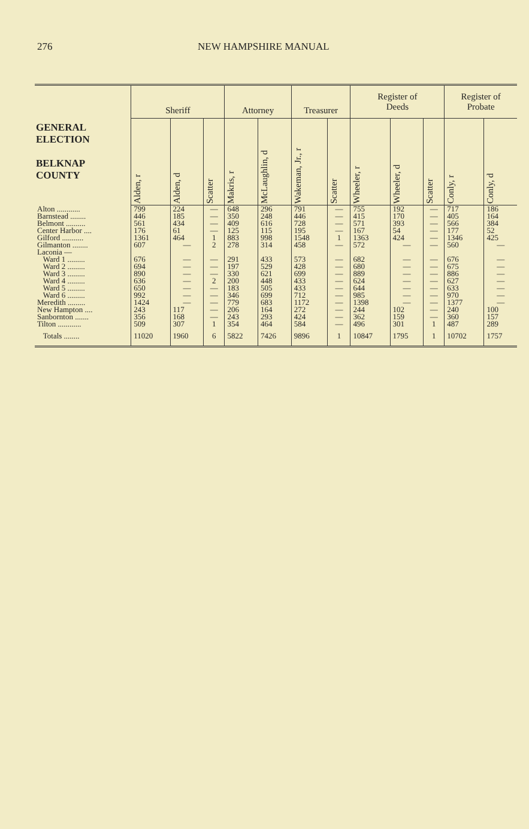276 NEW HAMPSHIRE MANUAL
| GENERAL ELECTION BELKNAP COUNTY | Sheriff | | | Attorney | | Treasurer | | Register of Deeds | | | Register of Probate | |
| --- | --- | --- | --- | --- | --- | --- | --- | --- | --- | --- | --- | --- |
| | Alden, r | Alden, d | Scatter | Makris, r | McLaughlin, d | Wakeman, Jr., r | Scatter | Wheeler, r | Wheeler, d | Scatter | Conly, r | Conly, d |
| Alton ............ | 799 | 224 | — | 648 | 296 | 791 | — | 755 | 192 | — | 717 | 186 |
| Barnstead ........ | 446 | 185 | — | 350 | 248 | 446 | — | 415 | 170 | — | 405 | 164 |
| Belmont .......... | 561 | 434 | — | 409 | 616 | 728 | — | 571 | 393 | — | 566 | 384 |
| Center Harbor .... | 176 | 61 | — | 125 | 115 | 195 | — | 167 | 54 | — | 177 | 52 |
| Gilford ........... | 1361 | 464 | 1 | 883 | 998 | 1548 | 1 | 1363 | 424 | — | 1346 | 425 |
| Gilmanton ........ | 607 | — | 2 | 278 | 314 | 458 | — | 572 | — | — | 560 | — |
| Laconia — | | | | | | | | | | | | |
| Ward 1 ......... | 676 | — | — | 291 | 433 | 573 | — | 682 | — | — | 676 | — |
| Ward 2 ......... | 694 | — | — | 197 | 529 | 428 | — | 680 | — | — | 675 | — |
| Ward 3 ......... | 890 | — | — | 330 | 621 | 699 | — | 889 | — | — | 886 | — |
| Ward 4 ......... | 636 | — | 2 | 200 | 448 | 433 | — | 624 | — | — | 627 | — |
| Ward 5 ......... | 650 | — | — | 183 | 505 | 433 | — | 644 | — | — | 633 | — |
| Ward 6 ......... | 992 | — | — | 346 | 699 | 712 | — | 985 | — | — | 970 | — |
| Meredith ......... | 1424 | — | — | 779 | 683 | 1172 | — | 1398 | — | — | 1377 | — |
| New Hampton .... | 243 | 117 | — | 206 | 164 | 272 | — | 244 | 102 | — | 240 | 100 |
| Sanbornton ....... | 356 | 168 | — | 243 | 293 | 424 | — | 362 | 159 | — | 360 | 157 |
| Tilton ............ | 509 | 307 | 1 | 354 | 464 | 584 | — | 496 | 301 | 1 | 487 | 289 |
| Totals ........ | 11020 | 1960 | 6 | 5822 | 7426 | 9896 | 1 | 10847 | 1795 | 1 | 10702 | 1757 |